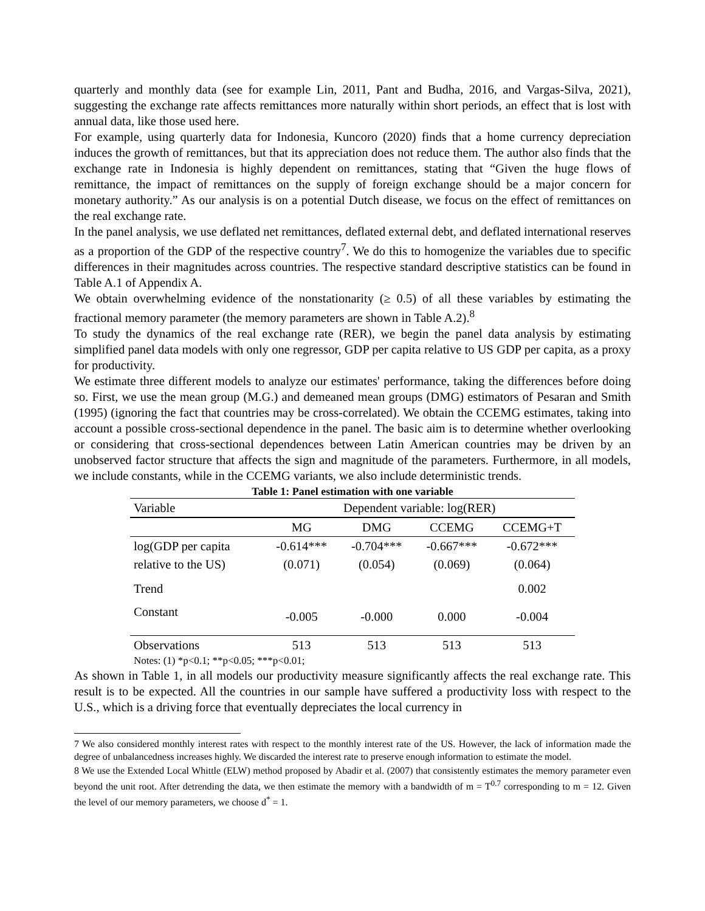quarterly and monthly data (see for example Lin, 2011, Pant and Budha, 2016, and Vargas-Silva, 2021), suggesting the exchange rate affects remittances more naturally within short periods, an effect that is lost with annual data, like those used here.
For example, using quarterly data for Indonesia, Kuncoro (2020) finds that a home currency depreciation induces the growth of remittances, but that its appreciation does not reduce them. The author also finds that the exchange rate in Indonesia is highly dependent on remittances, stating that “Given the huge flows of remittance, the impact of remittances on the supply of foreign exchange should be a major concern for monetary authority.” As our analysis is on a potential Dutch disease, we focus on the effect of remittances on the real exchange rate.
In the panel analysis, we use deflated net remittances, deflated external debt, and deflated international reserves as a proportion of the GDP of the respective country<sup>7</sup>. We do this to homogenize the variables due to specific differences in their magnitudes across countries. The respective standard descriptive statistics can be found in Table A.1 of Appendix A.
We obtain overwhelming evidence of the nonstationarity (≥ 0.5) of all these variables by estimating the fractional memory parameter (the memory parameters are shown in Table A.2).<sup>8</sup>
To study the dynamics of the real exchange rate (RER), we begin the panel data analysis by estimating simplified panel data models with only one regressor, GDP per capita relative to US GDP per capita, as a proxy for productivity.
We estimate three different models to analyze our estimates' performance, taking the differences before doing so. First, we use the mean group (M.G.) and demeaned mean groups (DMG) estimators of Pesaran and Smith (1995) (ignoring the fact that countries may be cross-correlated). We obtain the CCEMG estimates, taking into account a possible cross-sectional dependence in the panel. The basic aim is to determine whether overlooking or considering that cross-sectional dependences between Latin American countries may be driven by an unobserved factor structure that affects the sign and magnitude of the parameters. Furthermore, in all models, we include constants, while in the CCEMG variants, we also include deterministic trends.
Table 1: Panel estimation with one variable
| Variable | Dependent variable: log(RER) | | | |
| --- | --- | --- | --- | --- |
| | MG | DMG | CCEMG | CCEMG+T |
| log(GDP per capita | -0.614*** | -0.704*** | -0.667*** | -0.672*** |
| relative to the US) | (0.071) | (0.054) | (0.069) | (0.064) |
| Trend | | | | 0.002 |
| Constant | -0.005 | -0.000 | 0.000 | -0.004 |
| Observations | 513 | 513 | 513 | 513 |
Notes: (1) *p<0.1; **p<0.05; ***p<0.01;
As shown in Table 1, in all models our productivity measure significantly affects the real exchange rate. This result is to be expected. All the countries in our sample have suffered a productivity loss with respect to the U.S., which is a driving force that eventually depreciates the local currency in
7 We also considered monthly interest rates with respect to the monthly interest rate of the US. However, the lack of information made the degree of unbalancedness increases highly. We discarded the interest rate to preserve enough information to estimate the model.
8 We use the Extended Local Whittle (ELW) method proposed by Abadir et al. (2007) that consistently estimates the memory parameter even beyond the unit root. After detrending the data, we then estimate the memory with a bandwidth of m = T<sup>0.7</sup> corresponding to m = 12. Given the level of our memory parameters, we choose d<sup>*</sup> = 1.